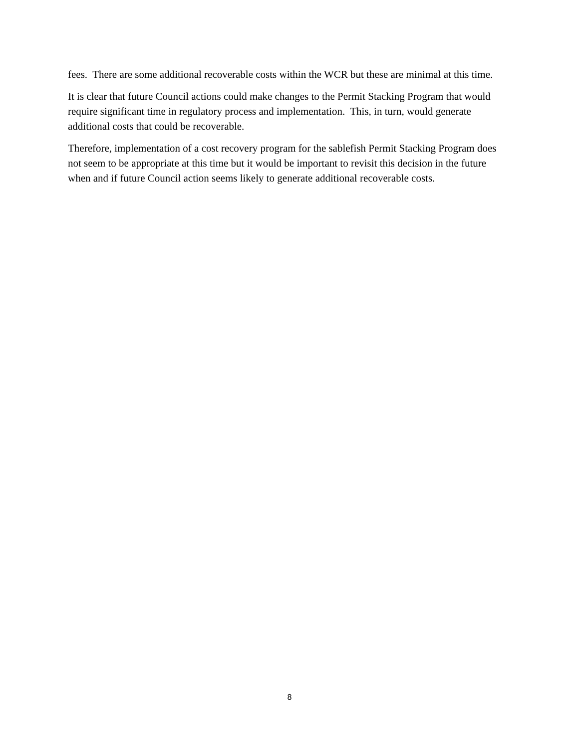fees. There are some additional recoverable costs within the WCR but these are minimal at this time.
It is clear that future Council actions could make changes to the Permit Stacking Program that would require significant time in regulatory process and implementation. This, in turn, would generate additional costs that could be recoverable.
Therefore, implementation of a cost recovery program for the sablefish Permit Stacking Program does not seem to be appropriate at this time but it would be important to revisit this decision in the future when and if future Council action seems likely to generate additional recoverable costs.
8